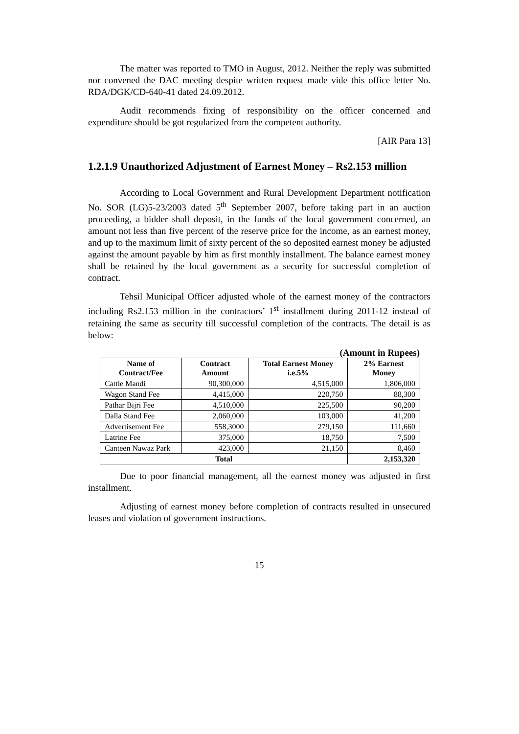The matter was reported to TMO in August, 2012. Neither the reply was submitted nor convened the DAC meeting despite written request made vide this office letter No. RDA/DGK/CD-640-41 dated 24.09.2012.
Audit recommends fixing of responsibility on the officer concerned and expenditure should be got regularized from the competent authority.
[AIR Para 13]
1.2.1.9 Unauthorized Adjustment of Earnest Money – Rs2.153 million
According to Local Government and Rural Development Department notification No. SOR (LG)5-23/2003 dated 5<sup>th</sup> September 2007, before taking part in an auction proceeding, a bidder shall deposit, in the funds of the local government concerned, an amount not less than five percent of the reserve price for the income, as an earnest money, and up to the maximum limit of sixty percent of the so deposited earnest money be adjusted against the amount payable by him as first monthly installment. The balance earnest money shall be retained by the local government as a security for successful completion of contract.
Tehsil Municipal Officer adjusted whole of the earnest money of the contractors including Rs2.153 million in the contractors’ 1<sup>st</sup> installment during 2011-12 instead of retaining the same as security till successful completion of the contracts. The detail is as below:
(Amount in Rupees)
| Name of Contract/Fee | Contract Amount | Total Earnest Money i.e.5% | 2% Earnest Money |
| --- | --- | --- | --- |
| Cattle Mandi | 90,300,000 | 4,515,000 | 1,806,000 |
| Wagon Stand Fee | 4,415,000 | 220,750 | 88,300 |
| Pathar Bijri Fee | 4,510,000 | 225,500 | 90,200 |
| Dalla Stand Fee | 2,060,000 | 103,000 | 41,200 |
| Advertisement Fee | 558,3000 | 279,150 | 111,660 |
| Latrine Fee | 375,000 | 18,750 | 7,500 |
| Canteen Nawaz Park | 423,000 | 21,150 | 8,460 |
| Total | | | 2,153,320 |
Due to poor financial management, all the earnest money was adjusted in first installment.
Adjusting of earnest money before completion of contracts resulted in unsecured leases and violation of government instructions.
15